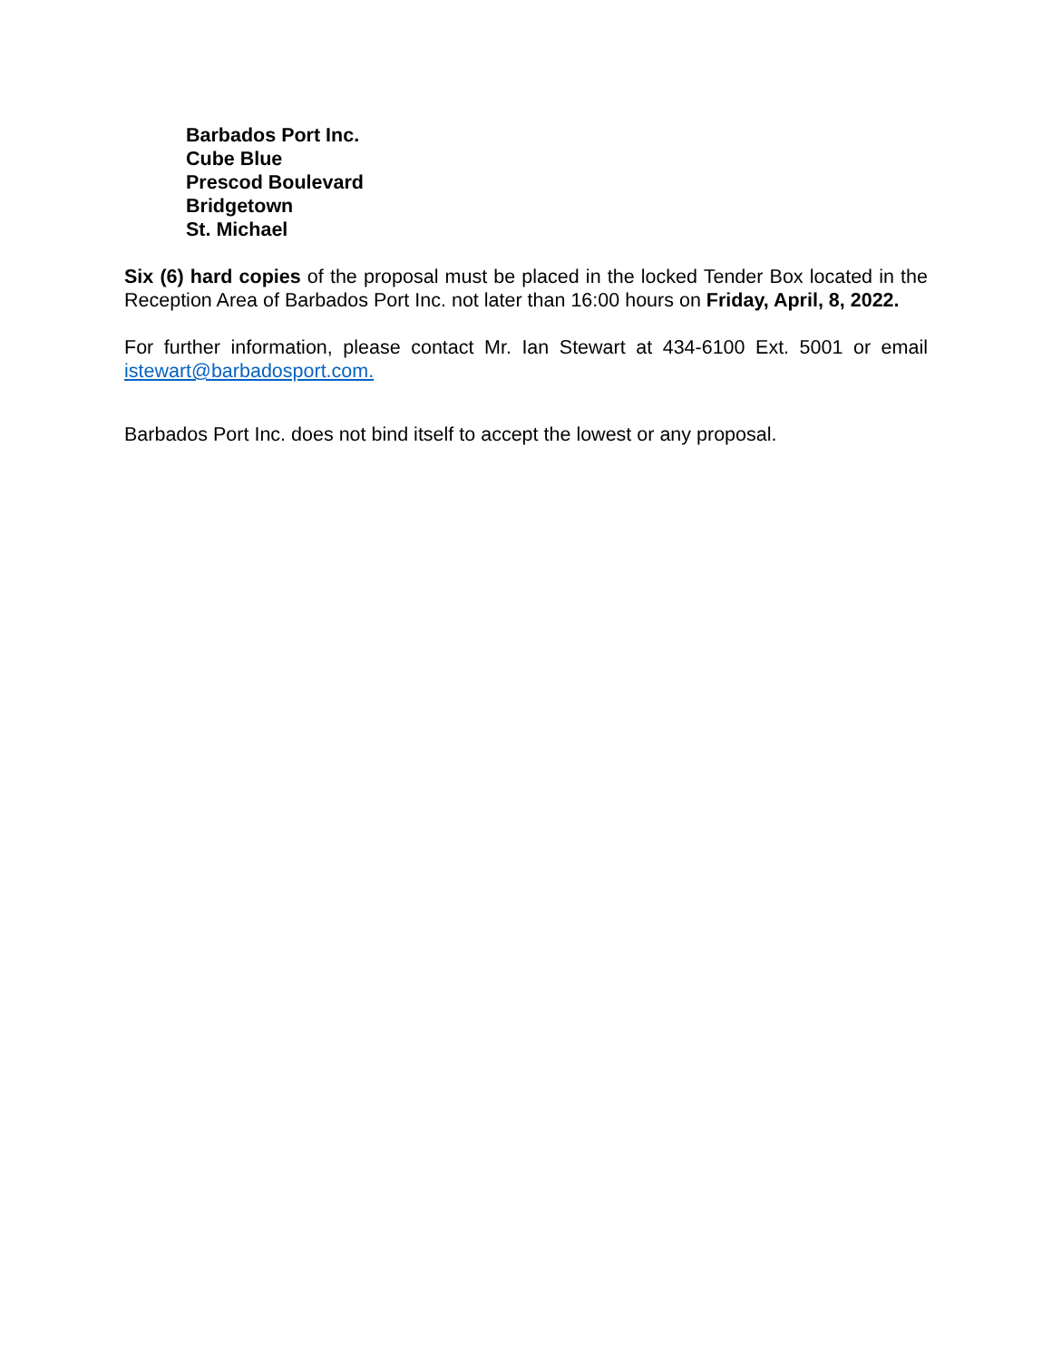Barbados Port Inc.
Cube Blue
Prescod Boulevard
Bridgetown
St. Michael
Six (6) hard copies of the proposal must be placed in the locked Tender Box located in the Reception Area of Barbados Port Inc. not later than 16:00 hours on Friday, April, 8, 2022.
For further information, please contact Mr. Ian Stewart at 434-6100 Ext. 5001 or email istewart@barbadosport.com.
Barbados Port Inc. does not bind itself to accept the lowest or any proposal.